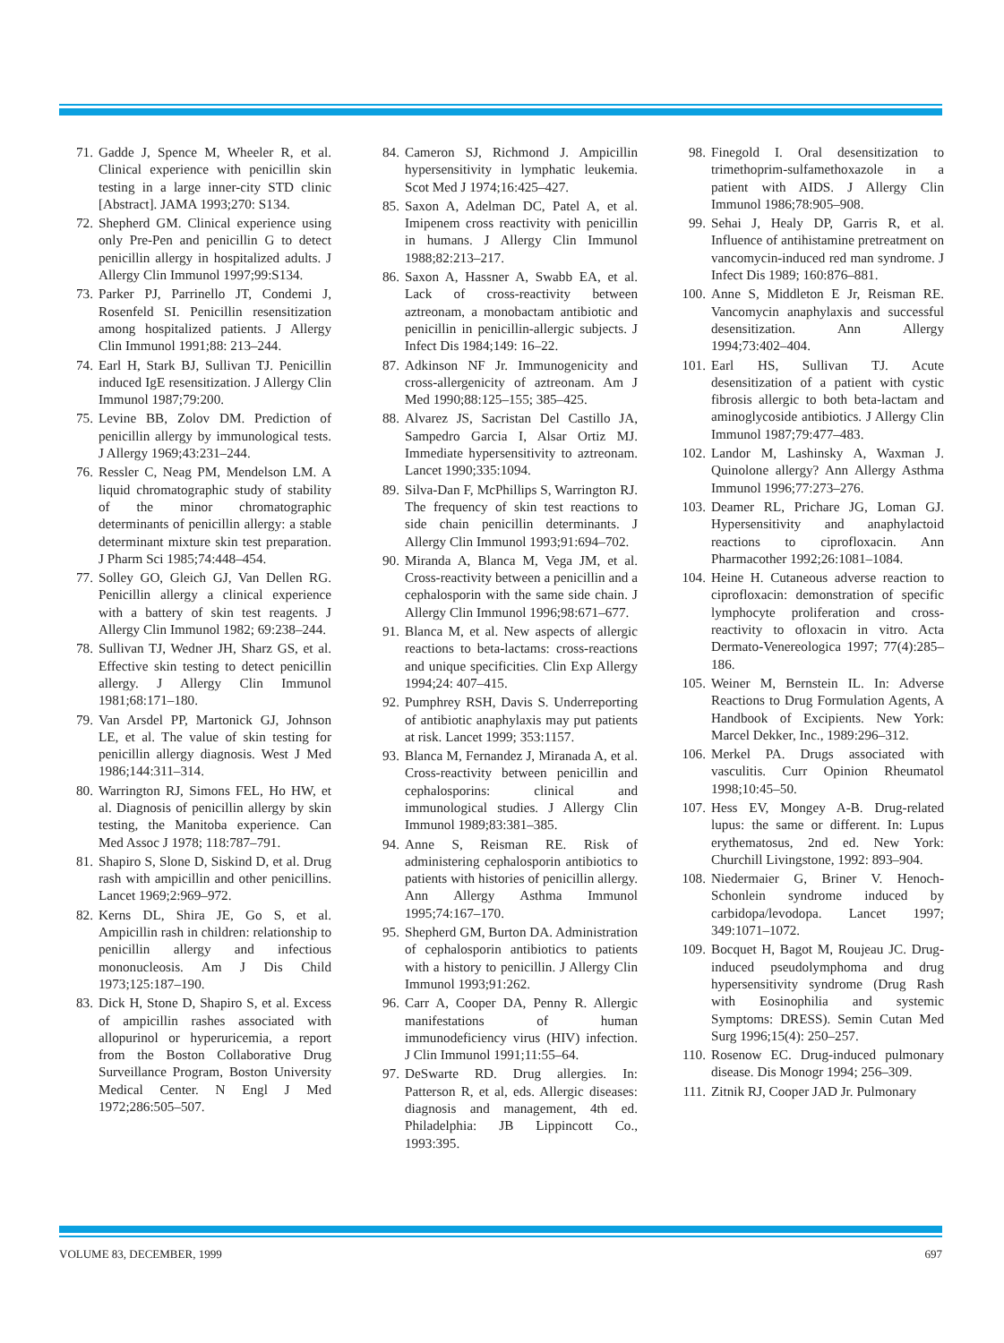71. Gadde J, Spence M, Wheeler R, et al. Clinical experience with penicillin skin testing in a large inner-city STD clinic [Abstract]. JAMA 1993;270: S134.
72. Shepherd GM. Clinical experience using only Pre-Pen and penicillin G to detect penicillin allergy in hospitalized adults. J Allergy Clin Immunol 1997;99:S134.
73. Parker PJ, Parrinello JT, Condemi J, Rosenfeld SI. Penicillin resensitization among hospitalized patients. J Allergy Clin Immunol 1991;88: 213–244.
74. Earl H, Stark BJ, Sullivan TJ. Penicillin induced IgE resensitization. J Allergy Clin Immunol 1987;79:200.
75. Levine BB, Zolov DM. Prediction of penicillin allergy by immunological tests. J Allergy 1969;43:231–244.
76. Ressler C, Neag PM, Mendelson LM. A liquid chromatographic study of stability of the minor chromatographic determinants of penicillin allergy: a stable determinant mixture skin test preparation. J Pharm Sci 1985;74:448–454.
77. Solley GO, Gleich GJ, Van Dellen RG. Penicillin allergy a clinical experience with a battery of skin test reagents. J Allergy Clin Immunol 1982; 69:238–244.
78. Sullivan TJ, Wedner JH, Sharz GS, et al. Effective skin testing to detect penicillin allergy. J Allergy Clin Immunol 1981;68:171–180.
79. Van Arsdel PP, Martonick GJ, Johnson LE, et al. The value of skin testing for penicillin allergy diagnosis. West J Med 1986;144:311–314.
80. Warrington RJ, Simons FEL, Ho HW, et al. Diagnosis of penicillin allergy by skin testing, the Manitoba experience. Can Med Assoc J 1978; 118:787–791.
81. Shapiro S, Slone D, Siskind D, et al. Drug rash with ampicillin and other penicillins. Lancet 1969;2:969–972.
82. Kerns DL, Shira JE, Go S, et al. Ampicillin rash in children: relationship to penicillin allergy and infectious mononucleosis. Am J Dis Child 1973;125:187–190.
83. Dick H, Stone D, Shapiro S, et al. Excess of ampicillin rashes associated with allopurinol or hyperuricemia, a report from the Boston Collaborative Drug Surveillance Program, Boston University Medical Center. N Engl J Med 1972;286:505–507.
84. Cameron SJ, Richmond J. Ampicillin hypersensitivity in lymphatic leukemia. Scot Med J 1974;16:425–427.
85. Saxon A, Adelman DC, Patel A, et al. Imipenem cross reactivity with penicillin in humans. J Allergy Clin Immunol 1988;82:213–217.
86. Saxon A, Hassner A, Swabb EA, et al. Lack of cross-reactivity between aztreonam, a monobactam antibiotic and penicillin in penicillin-allergic subjects. J Infect Dis 1984;149: 16–22.
87. Adkinson NF Jr. Immunogenicity and cross-allergenicity of aztreonam. Am J Med 1990;88:125–155; 385–425.
88. Alvarez JS, Sacristan Del Castillo JA, Sampedro Garcia I, Alsar Ortiz MJ. Immediate hypersensitivity to aztreonam. Lancet 1990;335:1094.
89. Silva-Dan F, McPhillips S, Warrington RJ. The frequency of skin test reactions to side chain penicillin determinants. J Allergy Clin Immunol 1993;91:694–702.
90. Miranda A, Blanca M, Vega JM, et al. Cross-reactivity between a penicillin and a cephalosporin with the same side chain. J Allergy Clin Immunol 1996;98:671–677.
91. Blanca M, et al. New aspects of allergic reactions to beta-lactams: cross-reactions and unique specificities. Clin Exp Allergy 1994;24: 407–415.
92. Pumphrey RSH, Davis S. Underreporting of antibiotic anaphylaxis may put patients at risk. Lancet 1999; 353:1157.
93. Blanca M, Fernandez J, Miranada A, et al. Cross-reactivity between penicillin and cephalosporins: clinical and immunological studies. J Allergy Clin Immunol 1989;83:381–385.
94. Anne S, Reisman RE. Risk of administering cephalosporin antibiotics to patients with histories of penicillin allergy. Ann Allergy Asthma Immunol 1995;74:167–170.
95. Shepherd GM, Burton DA. Administration of cephalosporin antibiotics to patients with a history to penicillin. J Allergy Clin Immunol 1993;91:262.
96. Carr A, Cooper DA, Penny R. Allergic manifestations of human immunodeficiency virus (HIV) infection. J Clin Immunol 1991;11:55–64.
97. DeSwarte RD. Drug allergies. In: Patterson R, et al, eds. Allergic diseases: diagnosis and management, 4th ed. Philadelphia: JB Lippincott Co., 1993:395.
98. Finegold I. Oral desensitization to trimethoprim-sulfamethoxazole in a patient with AIDS. J Allergy Clin Immunol 1986;78:905–908.
99. Sehai J, Healy DP, Garris R, et al. Influence of antihistamine pretreatment on vancomycin-induced red man syndrome. J Infect Dis 1989; 160:876–881.
100. Anne S, Middleton E Jr, Reisman RE. Vancomycin anaphylaxis and successful desensitization. Ann Allergy 1994;73:402–404.
101. Earl HS, Sullivan TJ. Acute desensitization of a patient with cystic fibrosis allergic to both beta-lactam and aminoglycoside antibiotics. J Allergy Clin Immunol 1987;79:477–483.
102. Landor M, Lashinsky A, Waxman J. Quinolone allergy? Ann Allergy Asthma Immunol 1996;77:273–276.
103. Deamer RL, Prichare JG, Loman GJ. Hypersensitivity and anaphylactoid reactions to ciprofloxacin. Ann Pharmacother 1992;26:1081–1084.
104. Heine H. Cutaneous adverse reaction to ciprofloxacin: demonstration of specific lymphocyte proliferation and cross-reactivity to ofloxacin in vitro. Acta Dermato-Venereologica 1997; 77(4):285–186.
105. Weiner M, Bernstein IL. In: Adverse Reactions to Drug Formulation Agents, A Handbook of Excipients. New York: Marcel Dekker, Inc., 1989:296–312.
106. Merkel PA. Drugs associated with vasculitis. Curr Opinion Rheumatol 1998;10:45–50.
107. Hess EV, Mongey A-B. Drug-related lupus: the same or different. In: Lupus erythematosus, 2nd ed. New York: Churchill Livingstone, 1992: 893–904.
108. Niedermaier G, Briner V. Henoch-Schonlein syndrome induced by carbidopa/levodopa. Lancet 1997; 349:1071–1072.
109. Bocquet H, Bagot M, Roujeau JC. Drug-induced pseudolymphoma and drug hypersensitivity syndrome (Drug Rash with Eosinophilia and systemic Symptoms: DRESS). Semin Cutan Med Surg 1996;15(4): 250–257.
110. Rosenow EC. Drug-induced pulmonary disease. Dis Monogr 1994; 256–309.
111. Zitnik RJ, Cooper JAD Jr. Pulmonary
VOLUME 83, DECEMBER, 1999 697